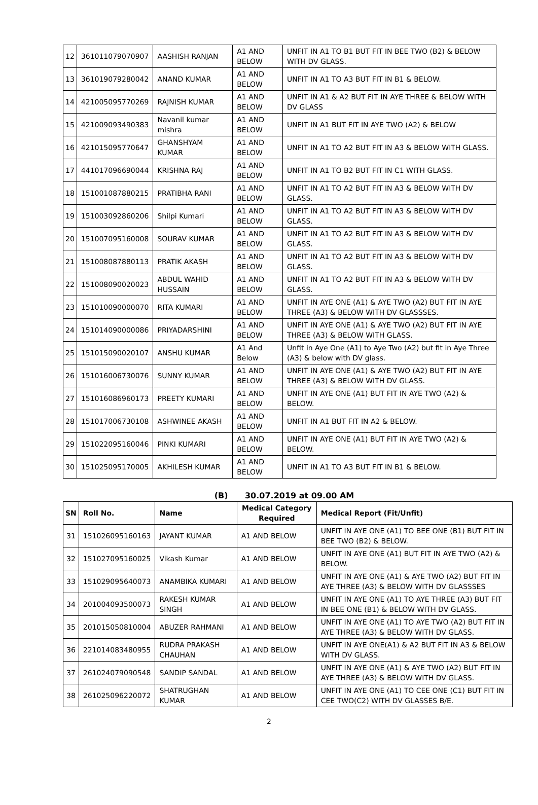| 12 | 361011079070907 | AASHISH RANJAN | A1 AND BELOW | UNFIT IN A1 TO B1 BUT FIT IN BEE TWO (B2) & BELOW WITH DV GLASS. |
| 13 | 361019079280042 | ANAND KUMAR | A1 AND BELOW | UNFIT IN A1 TO A3 BUT FIT IN B1 & BELOW. |
| 14 | 421005095770269 | RAJNISH KUMAR | A1 AND BELOW | UNFIT IN A1 & A2 BUT FIT IN AYE THREE & BELOW WITH DV GLASS |
| 15 | 421009093490383 | Navanil kumar mishra | A1 AND BELOW | UNFIT IN A1 BUT FIT IN AYE TWO (A2) & BELOW |
| 16 | 421015095770647 | GHANSHYAM KUMAR | A1 AND BELOW | UNFIT IN A1 TO A2 BUT FIT IN A3 & BELOW WITH GLASS. |
| 17 | 441017096690044 | KRISHNA RAJ | A1 AND BELOW | UNFIT IN A1 TO B2 BUT FIT IN C1 WITH GLASS. |
| 18 | 151001087880215 | PRATIBHA RANI | A1 AND BELOW | UNFIT IN A1 TO A2 BUT FIT IN A3 & BELOW WITH DV GLASS. |
| 19 | 151003092860206 | Shilpi Kumari | A1 AND BELOW | UNFIT IN A1 TO A2 BUT FIT IN A3 & BELOW WITH DV GLASS. |
| 20 | 151007095160008 | SOURAV KUMAR | A1 AND BELOW | UNFIT IN A1 TO A2 BUT FIT IN A3 & BELOW WITH DV GLASS. |
| 21 | 151008087880113 | PRATIK AKASH | A1 AND BELOW | UNFIT IN A1 TO A2 BUT FIT IN A3 & BELOW WITH DV GLASS. |
| 22 | 151008090020023 | ABDUL WAHID HUSSAIN | A1 AND BELOW | UNFIT IN A1 TO A2 BUT FIT IN A3 & BELOW WITH DV GLASS. |
| 23 | 151010090000070 | RITA KUMARI | A1 AND BELOW | UNFIT IN AYE ONE (A1) & AYE TWO (A2) BUT FIT IN AYE THREE (A3) & BELOW WITH DV GLASSSES. |
| 24 | 151014090000086 | PRIYADARSHINI | A1 AND BELOW | UNFIT IN AYE ONE (A1) & AYE TWO (A2) BUT FIT IN AYE THREE (A3) & BELOW WITH GLASS. |
| 25 | 151015090020107 | ANSHU KUMAR | A1 And Below | Unfit in Aye One (A1) to Aye Two (A2) but fit in Aye Three (A3) & below with DV glass. |
| 26 | 151016006730076 | SUNNY KUMAR | A1 AND BELOW | UNFIT IN AYE ONE (A1) & AYE TWO (A2) BUT FIT IN AYE THREE (A3) & BELOW WITH DV GLASS. |
| 27 | 151016086960173 | PREETY KUMARI | A1 AND BELOW | UNFIT IN AYE ONE (A1) BUT FIT IN AYE TWO (A2) & BELOW. |
| 28 | 151017006730108 | ASHWINEE AKASH | A1 AND BELOW | UNFIT IN A1 BUT FIT IN A2 & BELOW. |
| 29 | 151022095160046 | PINKI KUMARI | A1 AND BELOW | UNFIT IN AYE ONE (A1) BUT FIT IN AYE TWO (A2) & BELOW. |
| 30 | 151025095170005 | AKHILESH KUMAR | A1 AND BELOW | UNFIT IN A1 TO A3 BUT FIT IN B1 & BELOW. |
(B) 30.07.2019 at 09.00 AM
| SN | Roll No. | Name | Medical Category Required | Medical Report (Fit/Unfit) |
| --- | --- | --- | --- | --- |
| 31 | 151026095160163 | JAYANT KUMAR | A1 AND BELOW | UNFIT IN AYE ONE (A1) TO BEE ONE (B1) BUT FIT IN BEE TWO (B2) & BELOW. |
| 32 | 151027095160025 | Vikash Kumar | A1 AND BELOW | UNFIT IN AYE ONE (A1) BUT FIT IN AYE TWO (A2) & BELOW. |
| 33 | 151029095640073 | ANAMBIKA KUMARI | A1 AND BELOW | UNFIT IN AYE ONE (A1) & AYE TWO (A2) BUT FIT IN AYE THREE (A3) & BELOW WITH DV GLASSSES |
| 34 | 201004093500073 | RAKESH KUMAR SINGH | A1 AND BELOW | UNFIT IN AYE ONE (A1) TO AYE THREE (A3) BUT FIT IN BEE ONE (B1) & BELOW WITH DV GLASS. |
| 35 | 201015050810004 | ABUZER RAHMANI | A1 AND BELOW | UNFIT IN AYE ONE (A1) TO AYE TWO (A2) BUT FIT IN AYE THREE (A3) & BELOW WITH DV GLASS. |
| 36 | 221014083480955 | RUDRA PRAKASH CHAUHAN | A1 AND BELOW | UNFIT IN AYE ONE(A1) & A2 BUT FIT IN A3 & BELOW WITH DV GLASS. |
| 37 | 261024079090548 | SANDIP SANDAL | A1 AND BELOW | UNFIT IN AYE ONE (A1) & AYE TWO (A2) BUT FIT IN AYE THREE (A3) & BELOW WITH DV GLASS. |
| 38 | 261025096220072 | SHATRUGHAN KUMAR | A1 AND BELOW | UNFIT IN AYE ONE (A1) TO CEE ONE (C1) BUT FIT IN CEE TWO(C2) WITH DV GLASSES B/E. |
2